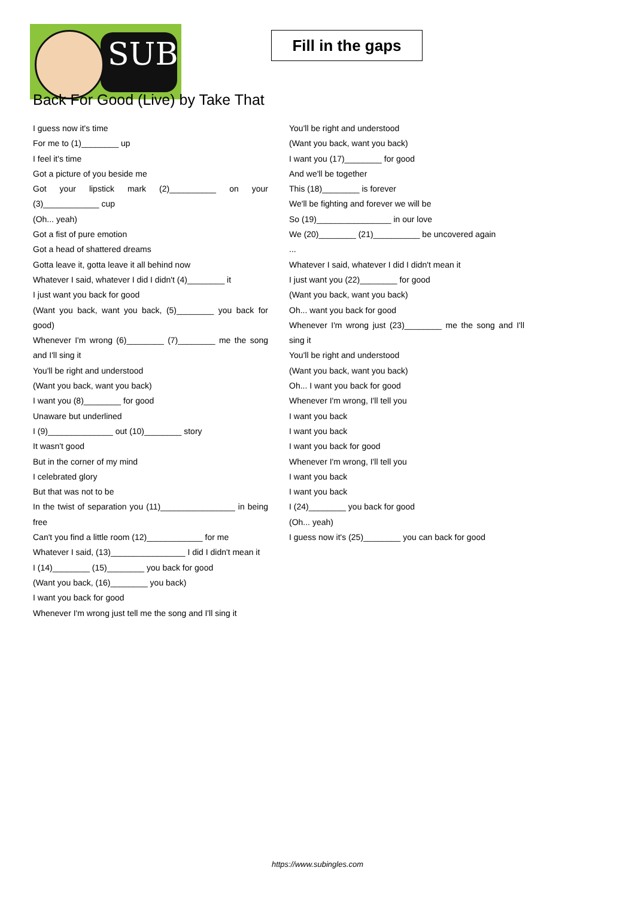SUB
Fill in the gaps
Back For Good (Live) by Take That
I guess now it's time
For me to (1)________ up
I feel it's time
Got a picture of you beside me
Got your lipstick mark (2)__________ on your (3)____________ cup
(Oh... yeah)
Got a fist of pure emotion
Got a head of shattered dreams
Gotta leave it, gotta leave it all behind now
Whatever I said, whatever I did I didn't (4)________ it
I just want you back for good
(Want you back, want you back, (5)________ you back for good)
Whenever I'm wrong (6)________ (7)________ me the song and I'll sing it
You'll be right and understood
(Want you back, want you back)
I want you (8)________ for good
Unaware but underlined
I (9)______________ out (10)________ story
It wasn't good
But in the corner of my mind
I celebrated glory
But that was not to be
In the twist of separation you (11)________________ in being free
Can't you find a little room (12)____________ for me
Whatever I said, (13)________________ I did I didn't mean it
I (14)________ (15)________ you back for good
(Want you back, (16)________ you back)
I want you back for good
Whenever I'm wrong just tell me the song and I'll sing it
You'll be right and understood
(Want you back, want you back)
I want you (17)________ for good
And we'll be together
This (18)________ is forever
We'll be fighting and forever we will be
So (19)________________ in our love
We (20)________ (21)__________ be uncovered again
...
Whatever I said, whatever I did I didn't mean it
I just want you (22)________ for good
(Want you back, want you back)
Oh... want you back for good
Whenever I'm wrong just (23)________ me the song and I'll sing it
You'll be right and understood
(Want you back, want you back)
Oh... I want you back for good
Whenever I'm wrong, I'll tell you
I want you back
I want you back
I want you back for good
Whenever I'm wrong, I'll tell you
I want you back
I want you back
I (24)________ you back for good
(Oh... yeah)
I guess now it's (25)________ you can back for good
https://www.subingles.com